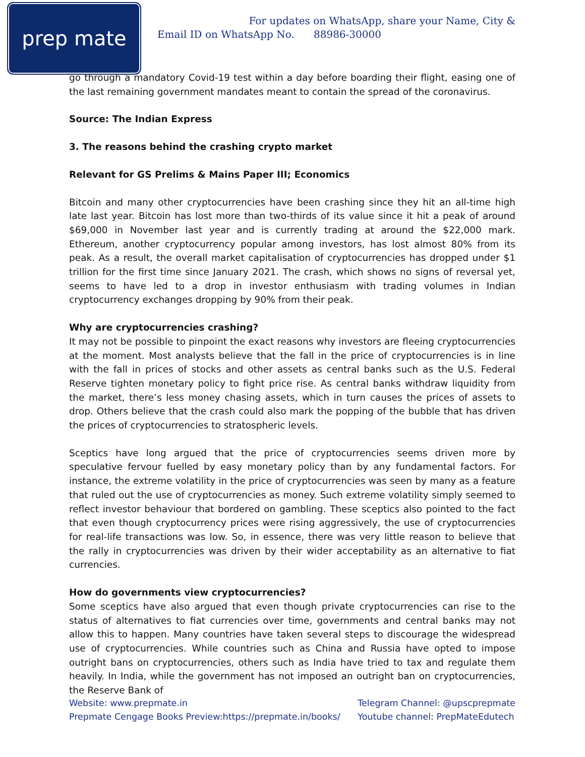prep mate
For updates on WhatsApp, share your Name, City &
Email ID on WhatsApp No. 88986-30000
go through a mandatory Covid-19 test within a day before boarding their flight, easing one of the last remaining government mandates meant to contain the spread of the coronavirus.
Source: The Indian Express
3. The reasons behind the crashing crypto market
Relevant for GS Prelims & Mains Paper III; Economics
Bitcoin and many other cryptocurrencies have been crashing since they hit an all-time high late last year. Bitcoin has lost more than two-thirds of its value since it hit a peak of around $69,000 in November last year and is currently trading at around the $22,000 mark. Ethereum, another cryptocurrency popular among investors, has lost almost 80% from its peak. As a result, the overall market capitalisation of cryptocurrencies has dropped under $1 trillion for the first time since January 2021. The crash, which shows no signs of reversal yet, seems to have led to a drop in investor enthusiasm with trading volumes in Indian cryptocurrency exchanges dropping by 90% from their peak.
Why are cryptocurrencies crashing?
It may not be possible to pinpoint the exact reasons why investors are fleeing cryptocurrencies at the moment. Most analysts believe that the fall in the price of cryptocurrencies is in line with the fall in prices of stocks and other assets as central banks such as the U.S. Federal Reserve tighten monetary policy to fight price rise. As central banks withdraw liquidity from the market, there’s less money chasing assets, which in turn causes the prices of assets to drop. Others believe that the crash could also mark the popping of the bubble that has driven the prices of cryptocurrencies to stratospheric levels.
Sceptics have long argued that the price of cryptocurrencies seems driven more by speculative fervour fuelled by easy monetary policy than by any fundamental factors. For instance, the extreme volatility in the price of cryptocurrencies was seen by many as a feature that ruled out the use of cryptocurrencies as money. Such extreme volatility simply seemed to reflect investor behaviour that bordered on gambling. These sceptics also pointed to the fact that even though cryptocurrency prices were rising aggressively, the use of cryptocurrencies for real-life transactions was low. So, in essence, there was very little reason to believe that the rally in cryptocurrencies was driven by their wider acceptability as an alternative to fiat currencies.
How do governments view cryptocurrencies?
Some sceptics have also argued that even though private cryptocurrencies can rise to the status of alternatives to fiat currencies over time, governments and central banks may not allow this to happen. Many countries have taken several steps to discourage the widespread use of cryptocurrencies. While countries such as China and Russia have opted to impose outright bans on cryptocurrencies, others such as India have tried to tax and regulate them heavily. In India, while the government has not imposed an outright ban on cryptocurrencies, the Reserve Bank of
Website: www.prepmate.in
Prepmate Cengage Books Preview:https://prepmate.in/books/
Telegram Channel: @upscprepmate
Youtube channel: PrepMateEdutech